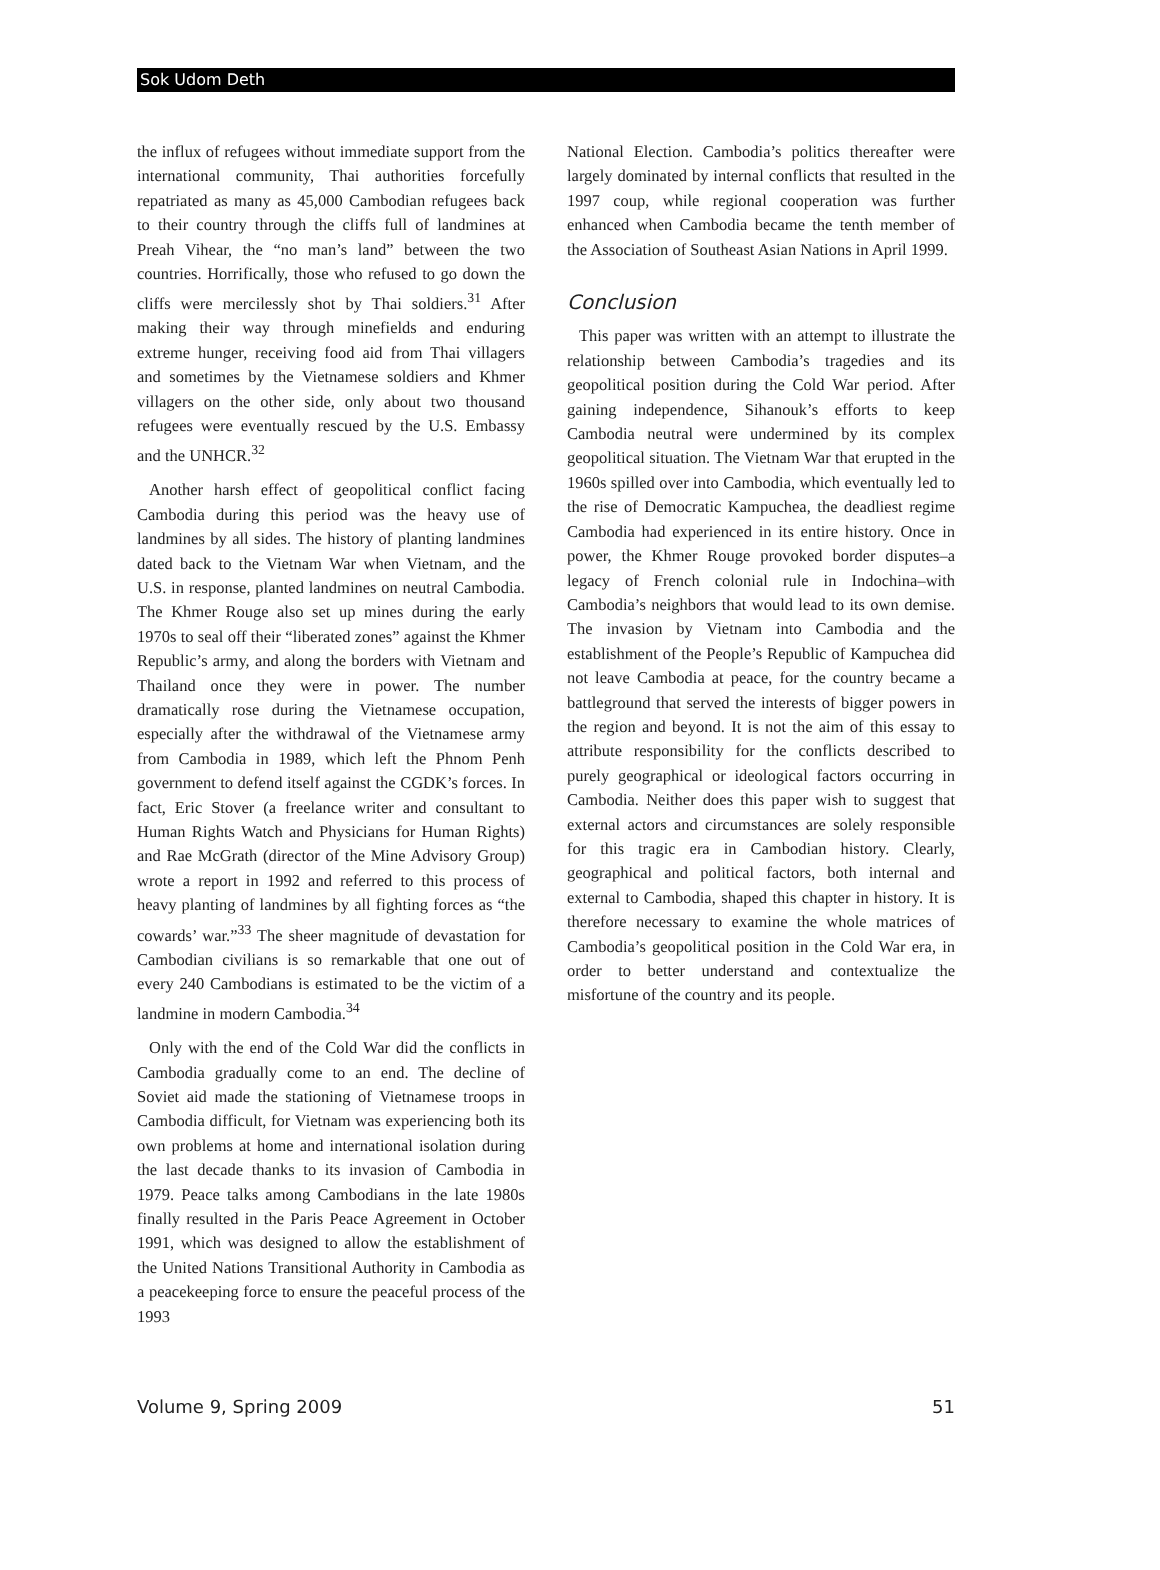Sok Udom Deth
the influx of refugees without immediate support from the international community, Thai authorities forcefully repatriated as many as 45,000 Cambodian refugees back to their country through the cliffs full of landmines at Preah Vihear, the “no man’s land” between the two countries. Horrifically, those who refused to go down the cliffs were mercilessly shot by Thai soldiers.<sup>31</sup> After making their way through minefields and enduring extreme hunger, receiving food aid from Thai villagers and sometimes by the Vietnamese soldiers and Khmer villagers on the other side, only about two thousand refugees were eventually rescued by the U.S. Embassy and the UNHCR.<sup>32</sup>
Another harsh effect of geopolitical conflict facing Cambodia during this period was the heavy use of landmines by all sides. The history of planting landmines dated back to the Vietnam War when Vietnam, and the U.S. in response, planted landmines on neutral Cambodia. The Khmer Rouge also set up mines during the early 1970s to seal off their “liberated zones” against the Khmer Republic’s army, and along the borders with Vietnam and Thailand once they were in power. The number dramatically rose during the Vietnamese occupation, especially after the withdrawal of the Vietnamese army from Cambodia in 1989, which left the Phnom Penh government to defend itself against the CGDK’s forces. In fact, Eric Stover (a freelance writer and consultant to Human Rights Watch and Physicians for Human Rights) and Rae McGrath (director of the Mine Advisory Group) wrote a report in 1992 and referred to this process of heavy planting of landmines by all fighting forces as “the cowards’ war.”<sup>33</sup> The sheer magnitude of devastation for Cambodian civilians is so remarkable that one out of every 240 Cambodians is estimated to be the victim of a landmine in modern Cambodia.<sup>34</sup>
Only with the end of the Cold War did the conflicts in Cambodia gradually come to an end. The decline of Soviet aid made the stationing of Vietnamese troops in Cambodia difficult, for Vietnam was experiencing both its own problems at home and international isolation during the last decade thanks to its invasion of Cambodia in 1979. Peace talks among Cambodians in the late 1980s finally resulted in the Paris Peace Agreement in October 1991, which was designed to allow the establishment of the United Nations Transitional Authority in Cambodia as a peacekeeping force to ensure the peaceful process of the 1993
National Election. Cambodia’s politics thereafter were largely dominated by internal conflicts that resulted in the 1997 coup, while regional cooperation was further enhanced when Cambodia became the tenth member of the Association of Southeast Asian Nations in April 1999.
Conclusion
This paper was written with an attempt to illustrate the relationship between Cambodia’s tragedies and its geopolitical position during the Cold War period. After gaining independence, Sihanouk’s efforts to keep Cambodia neutral were undermined by its complex geopolitical situation. The Vietnam War that erupted in the 1960s spilled over into Cambodia, which eventually led to the rise of Democratic Kampuchea, the deadliest regime Cambodia had experienced in its entire history. Once in power, the Khmer Rouge provoked border disputes–a legacy of French colonial rule in Indochina–with Cambodia’s neighbors that would lead to its own demise. The invasion by Vietnam into Cambodia and the establishment of the People’s Republic of Kampuchea did not leave Cambodia at peace, for the country became a battleground that served the interests of bigger powers in the region and beyond. It is not the aim of this essay to attribute responsibility for the conflicts described to purely geographical or ideological factors occurring in Cambodia. Neither does this paper wish to suggest that external actors and circumstances are solely responsible for this tragic era in Cambodian history. Clearly, geographical and political factors, both internal and external to Cambodia, shaped this chapter in history. It is therefore necessary to examine the whole matrices of Cambodia’s geopolitical position in the Cold War era, in order to better understand and contextualize the misfortune of the country and its people.
Volume 9, Spring 2009 51